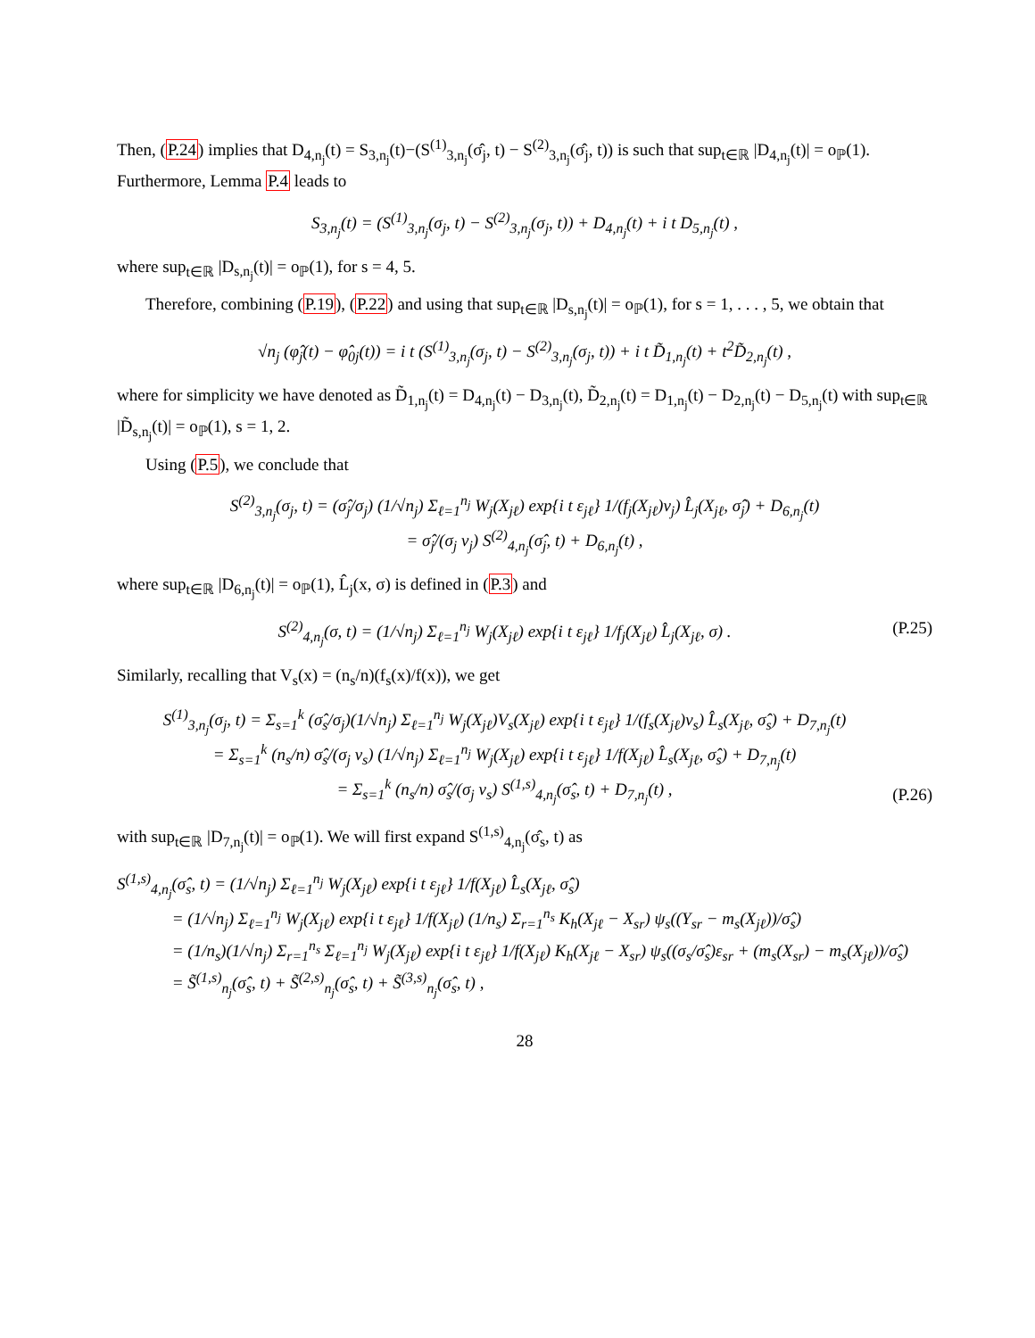Then, (P.24) implies that D<sub>4,n<sub>j</sub></sub>(t) = S<sub>3,n<sub>j</sub></sub>(t)−(S<sup>(1)</sup><sub>3,n<sub>j</sub></sub>(σ̂<sub>j</sub>, t) − S<sup>(2)</sup><sub>3,n<sub>j</sub></sub>(σ̂<sub>j</sub>, t)) is such that sup<sub>t∈ℝ</sub> |D<sub>4,n<sub>j</sub></sub>(t)| = o<sub>ℙ</sub>(1). Furthermore, Lemma P.4 leads to
S<sub>3,n<sub>j</sub></sub>(t) = (S<sup>(1)</sup><sub>3,n<sub>j</sub></sub>(σ<sub>j</sub>, t) − S<sup>(2)</sup><sub>3,n<sub>j</sub></sub>(σ<sub>j</sub>, t)) + D<sub>4,n<sub>j</sub></sub>(t) + i t D<sub>5,n<sub>j</sub></sub>(t) ,
where sup<sub>t∈ℝ</sub> |D<sub>s,n<sub>j</sub></sub>(t)| = o<sub>ℙ</sub>(1), for s = 4, 5.
Therefore, combining (P.19), (P.22) and using that sup<sub>t∈ℝ</sub> |D<sub>s,n<sub>j</sub></sub>(t)| = o<sub>ℙ</sub>(1), for s = 1, . . . , 5, we obtain that
√n<sub>j</sub> (φ̂<sub>j</sub>(t) − φ̂<sub>0j</sub>(t)) = i t (S<sup>(1)</sup><sub>3,n<sub>j</sub></sub>(σ<sub>j</sub>, t) − S<sup>(2)</sup><sub>3,n<sub>j</sub></sub>(σ<sub>j</sub>, t)) + i t D̃<sub>1,n<sub>j</sub></sub>(t) + t<sup>2</sup>D̃<sub>2,n<sub>j</sub></sub>(t) ,
where for simplicity we have denoted as D̃<sub>1,n<sub>j</sub></sub>(t) = D<sub>4,n<sub>j</sub></sub>(t) − D<sub>3,n<sub>j</sub></sub>(t), D̃<sub>2,n<sub>j</sub></sub>(t) = D<sub>1,n<sub>j</sub></sub>(t) − D<sub>2,n<sub>j</sub></sub>(t) − D<sub>5,n<sub>j</sub></sub>(t) with sup<sub>t∈ℝ</sub> |D̃<sub>s,n<sub>j</sub></sub>(t)| = o<sub>ℙ</sub>(1), s = 1, 2.
Using (P.5), we conclude that
S<sup>(2)</sup><sub>3,n<sub>j</sub></sub>(σ<sub>j</sub>, t) = (σ̂<sub>j</sub>/σ<sub>j</sub>) (1/√n<sub>j</sub>) Σ<sub>ℓ=1</sub><sup>n<sub>j</sub></sup> W<sub>j</sub>(X<sub>jℓ</sub>) exp{i t ε<sub>jℓ</sub>} 1/(f<sub>j</sub>(X<sub>jℓ</sub>)ν<sub>j</sub>) L̂<sub>j</sub>(X<sub>jℓ</sub>, σ̂<sub>j</sub>) + D<sub>6,n<sub>j</sub></sub>(t)
= σ̂<sub>j</sub>/(σ<sub>j</sub> ν<sub>j</sub>) S<sup>(2)</sup><sub>4,n<sub>j</sub></sub>(σ̂<sub>j</sub>, t) + D<sub>6,n<sub>j</sub></sub>(t) ,
where sup<sub>t∈ℝ</sub> |D<sub>6,n<sub>j</sub></sub>(t)| = o<sub>ℙ</sub>(1), L̂<sub>j</sub>(x, σ) is defined in (P.3) and
S<sup>(2)</sup><sub>4,n<sub>j</sub></sub>(σ, t) = (1/√n<sub>j</sub>) Σ<sub>ℓ=1</sub><sup>n<sub>j</sub></sup> W<sub>j</sub>(X<sub>jℓ</sub>) exp{i t ε<sub>jℓ</sub>} 1/f<sub>j</sub>(X<sub>jℓ</sub>) L̂<sub>j</sub>(X<sub>jℓ</sub>, σ) . (P.25)
Similarly, recalling that V<sub>s</sub>(x) = (n<sub>s</sub>/n)(f<sub>s</sub>(x)/f(x)), we get
S<sup>(1)</sup><sub>3,n<sub>j</sub></sub>(σ<sub>j</sub>, t) = Σ<sub>s=1</sub><sup>k</sup> (σ̂<sub>s</sub>/σ<sub>j</sub>)(1/√n<sub>j</sub>) Σ<sub>ℓ=1</sub><sup>n<sub>j</sub></sup> W<sub>j</sub>(X<sub>jℓ</sub>)V<sub>s</sub>(X<sub>jℓ</sub>) exp{i t ε<sub>jℓ</sub>} 1/(f<sub>s</sub>(X<sub>jℓ</sub>)ν<sub>s</sub>) L̂<sub>s</sub>(X<sub>jℓ</sub>, σ̂<sub>s</sub>) + D<sub>7,n<sub>j</sub></sub>(t)
= Σ<sub>s=1</sub><sup>k</sup> (n<sub>s</sub>/n) σ̂<sub>s</sub>/(σ<sub>j</sub> ν<sub>s</sub>) (1/√n<sub>j</sub>) Σ<sub>ℓ=1</sub><sup>n<sub>j</sub></sup> W<sub>j</sub>(X<sub>jℓ</sub>) exp{i t ε<sub>jℓ</sub>} 1/f(X<sub>jℓ</sub>) L̂<sub>s</sub>(X<sub>jℓ</sub>, σ̂<sub>s</sub>) + D<sub>7,n<sub>j</sub></sub>(t)
= Σ<sub>s=1</sub><sup>k</sup> (n<sub>s</sub>/n) σ̂<sub>s</sub>/(σ<sub>j</sub> ν<sub>s</sub>) S<sup>(1,s)</sup><sub>4,n<sub>j</sub></sub>(σ̂<sub>s</sub>, t) + D<sub>7,n<sub>j</sub></sub>(t) , (P.26)
with sup<sub>t∈ℝ</sub> |D<sub>7,n<sub>j</sub></sub>(t)| = o<sub>ℙ</sub>(1). We will first expand S<sup>(1,s)</sup><sub>4,n<sub>j</sub></sub>(σ̂<sub>s</sub>, t) as
S<sup>(1,s)</sup><sub>4,n<sub>j</sub></sub>(σ̂<sub>s</sub>, t) = (1/√n<sub>j</sub>) Σ<sub>ℓ=1</sub><sup>n<sub>j</sub></sup> W<sub>j</sub>(X<sub>jℓ</sub>) exp{i t ε<sub>jℓ</sub>} 1/f(X<sub>jℓ</sub>) L̂<sub>s</sub>(X<sub>jℓ</sub>, σ̂<sub>s</sub>)
= (1/√n<sub>j</sub>) Σ<sub>ℓ=1</sub><sup>n<sub>j</sub></sup> W<sub>j</sub>(X<sub>jℓ</sub>) exp{i t ε<sub>jℓ</sub>} 1/f(X<sub>jℓ</sub>) (1/n<sub>s</sub>) Σ<sub>r=1</sub><sup>n<sub>s</sub></sup> K<sub>h</sub>(X<sub>jℓ</sub> − X<sub>sr</sub>) ψ<sub>s</sub>((Y<sub>sr</sub> − m<sub>s</sub>(X<sub>jℓ</sub>))/σ̂<sub>s</sub>)
= (1/n<sub>s</sub>)(1/√n<sub>j</sub>) Σ<sub>r=1</sub><sup>n<sub>s</sub></sup> Σ<sub>ℓ=1</sub><sup>n<sub>j</sub></sup> W<sub>j</sub>(X<sub>jℓ</sub>) exp{i t ε<sub>jℓ</sub>} 1/f(X<sub>jℓ</sub>) K<sub>h</sub>(X<sub>jℓ</sub> − X<sub>sr</sub>) ψ<sub>s</sub>((σ<sub>s</sub>/σ̂<sub>s</sub>)ε<sub>sr</sub> + (m<sub>s</sub>(X<sub>sr</sub>) − m<sub>s</sub>(X<sub>jℓ</sub>))/σ̂<sub>s</sub>)
= S̃<sup>(1,s)</sup><sub>n<sub>j</sub></sub>(σ̂<sub>s</sub>, t) + S̃<sup>(2,s)</sup><sub>n<sub>j</sub></sub>(σ̂<sub>s</sub>, t) + S̃<sup>(3,s)</sup><sub>n<sub>j</sub></sub>(σ̂<sub>s</sub>, t) ,
28